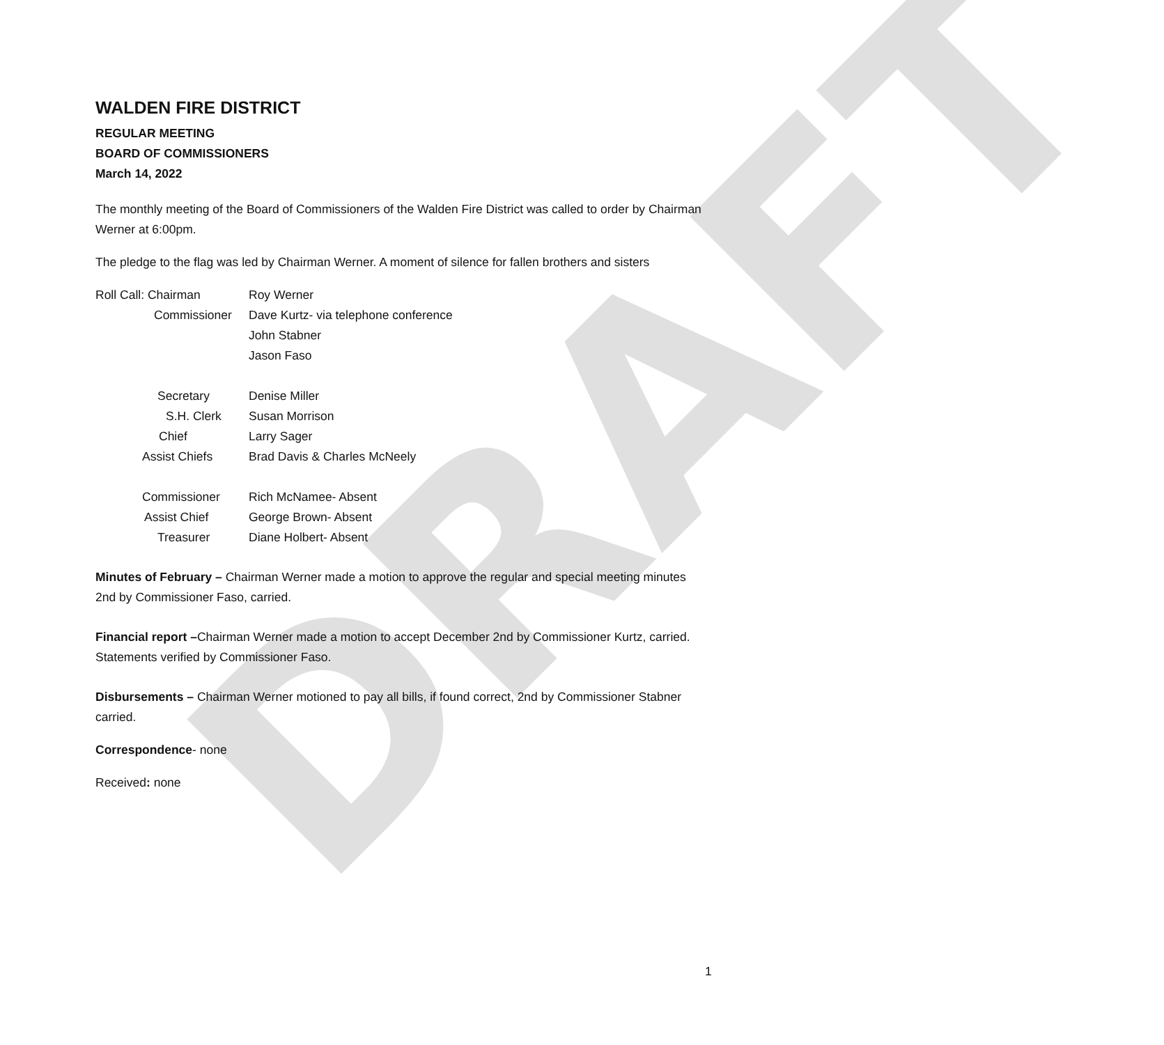DRAFT
WALDEN FIRE DISTRICT
REGULAR MEETING
BOARD OF COMMISSIONERS
March 14, 2022
The monthly meeting of the Board of Commissioners of the Walden Fire District was called to order by Chairman Werner at 6:00pm.
The pledge to the flag was led by Chairman Werner. A moment of silence for fallen brothers and sisters
Roll Call: Chairman
Roy Werner
Commissioner
Dave Kurtz- via telephone conference
John Stabner
Jason Faso
Secretary
Denise Miller
S.H. Clerk
Susan Morrison
Chief
Larry Sager
Assist Chiefs
Brad Davis & Charles McNeely
Commissioner
Rich McNamee- Absent
Assist Chief
George Brown- Absent
Treasurer
Diane Holbert- Absent
Minutes of February – Chairman Werner made a motion to approve the regular and special meeting minutes 2nd by Commissioner Faso, carried.
Financial report –Chairman Werner made a motion to accept December 2nd by Commissioner Kurtz, carried. Statements verified by Commissioner Faso.
Disbursements – Chairman Werner motioned to pay all bills, if found correct, 2nd by Commissioner Stabner carried.
Correspondence- none
Received: none
1